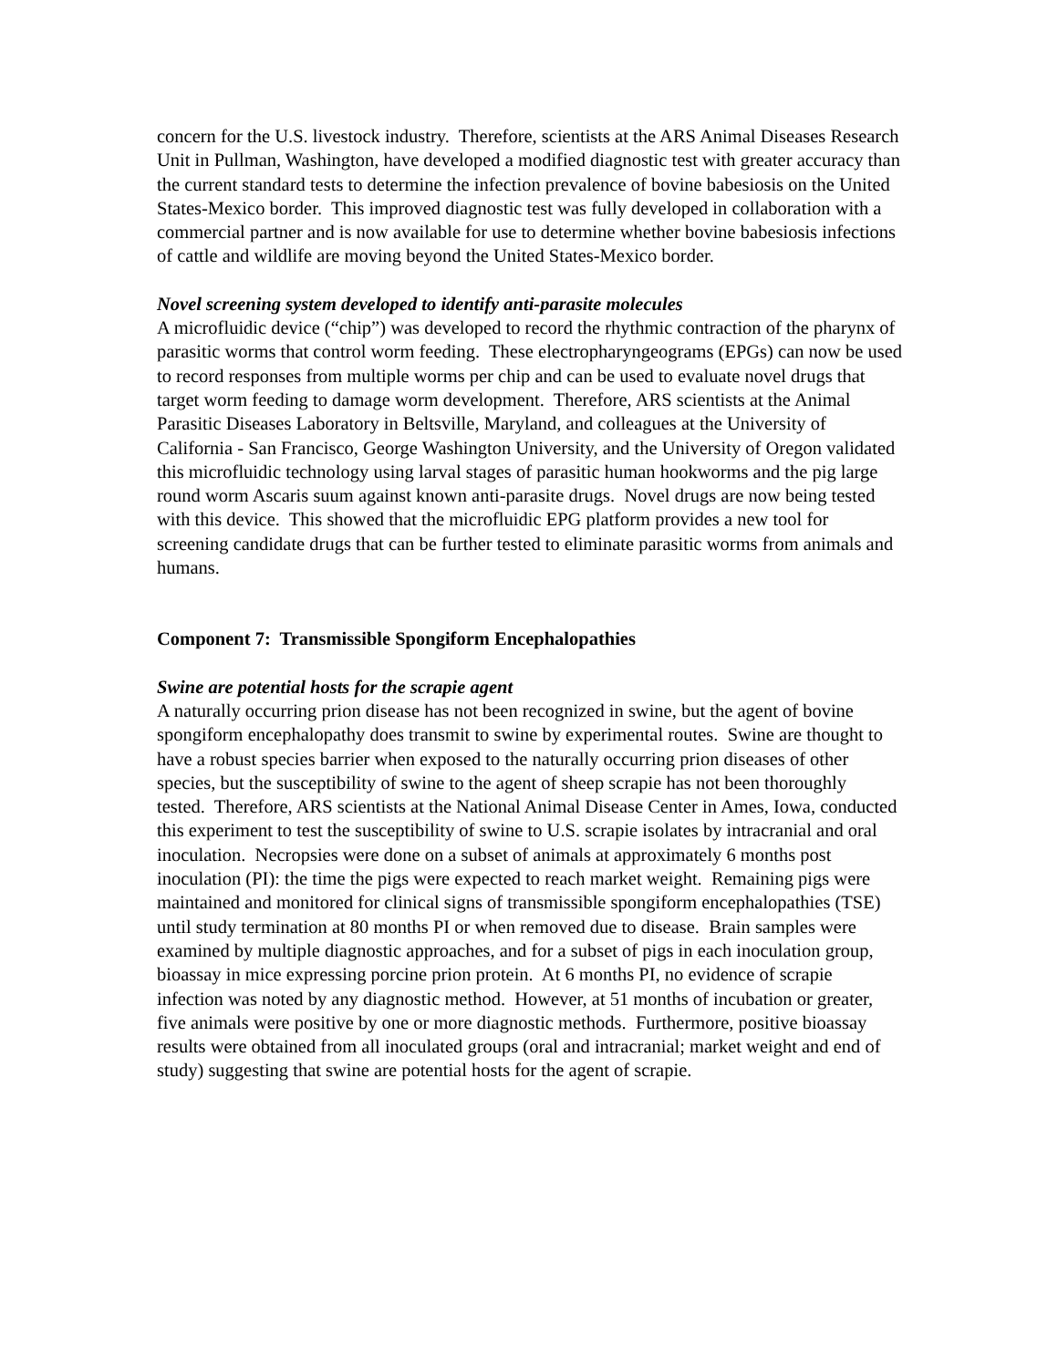concern for the U.S. livestock industry. Therefore, scientists at the ARS Animal Diseases Research Unit in Pullman, Washington, have developed a modified diagnostic test with greater accuracy than the current standard tests to determine the infection prevalence of bovine babesiosis on the United States-Mexico border. This improved diagnostic test was fully developed in collaboration with a commercial partner and is now available for use to determine whether bovine babesiosis infections of cattle and wildlife are moving beyond the United States-Mexico border.
Novel screening system developed to identify anti-parasite molecules
A microfluidic device (“chip”) was developed to record the rhythmic contraction of the pharynx of parasitic worms that control worm feeding. These electropharyngeograms (EPGs) can now be used to record responses from multiple worms per chip and can be used to evaluate novel drugs that target worm feeding to damage worm development. Therefore, ARS scientists at the Animal Parasitic Diseases Laboratory in Beltsville, Maryland, and colleagues at the University of California - San Francisco, George Washington University, and the University of Oregon validated this microfluidic technology using larval stages of parasitic human hookworms and the pig large round worm Ascaris suum against known anti-parasite drugs. Novel drugs are now being tested with this device. This showed that the microfluidic EPG platform provides a new tool for screening candidate drugs that can be further tested to eliminate parasitic worms from animals and humans.
Component 7: Transmissible Spongiform Encephalopathies
Swine are potential hosts for the scrapie agent
A naturally occurring prion disease has not been recognized in swine, but the agent of bovine spongiform encephalopathy does transmit to swine by experimental routes. Swine are thought to have a robust species barrier when exposed to the naturally occurring prion diseases of other species, but the susceptibility of swine to the agent of sheep scrapie has not been thoroughly tested. Therefore, ARS scientists at the National Animal Disease Center in Ames, Iowa, conducted this experiment to test the susceptibility of swine to U.S. scrapie isolates by intracranial and oral inoculation. Necropsies were done on a subset of animals at approximately 6 months post inoculation (PI): the time the pigs were expected to reach market weight. Remaining pigs were maintained and monitored for clinical signs of transmissible spongiform encephalopathies (TSE) until study termination at 80 months PI or when removed due to disease. Brain samples were examined by multiple diagnostic approaches, and for a subset of pigs in each inoculation group, bioassay in mice expressing porcine prion protein. At 6 months PI, no evidence of scrapie infection was noted by any diagnostic method. However, at 51 months of incubation or greater, five animals were positive by one or more diagnostic methods. Furthermore, positive bioassay results were obtained from all inoculated groups (oral and intracranial; market weight and end of study) suggesting that swine are potential hosts for the agent of scrapie.